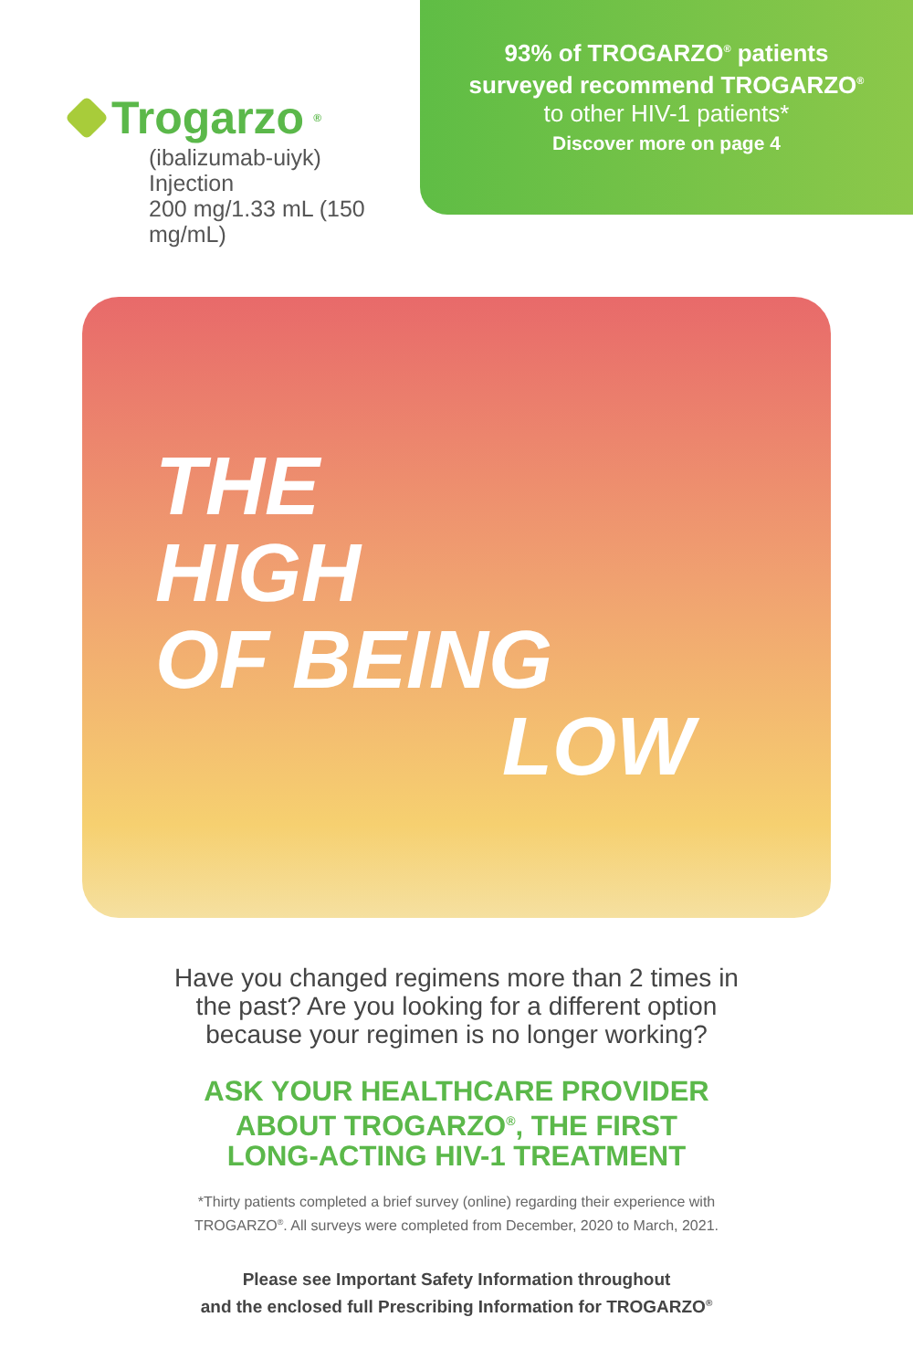Trogarzo<sup>®</sup>
(ibalizumab-uiyk)
Injection
200 mg/1.33 mL (150 mg/mL)
93% of TROGARZO<sup>®</sup> patients
surveyed recommend TROGARZO<sup>®</sup>
to other HIV-1 patients*
Discover more on page 4
THE
HIGH
OF BEING
LOW
Have you changed regimens more than 2 times in
the past? Are you looking for a different option
because your regimen is no longer working?
ASK YOUR HEALTHCARE PROVIDER
ABOUT TROGARZO<sup>®</sup>, THE FIRST
LONG-ACTING HIV-1 TREATMENT
*Thirty patients completed a brief survey (online) regarding their experience with
TROGARZO<sup>®</sup>. All surveys were completed from December, 2020 to March, 2021.
Please see Important Safety Information throughout
and the enclosed full Prescribing Information for TROGARZO<sup>®</sup>